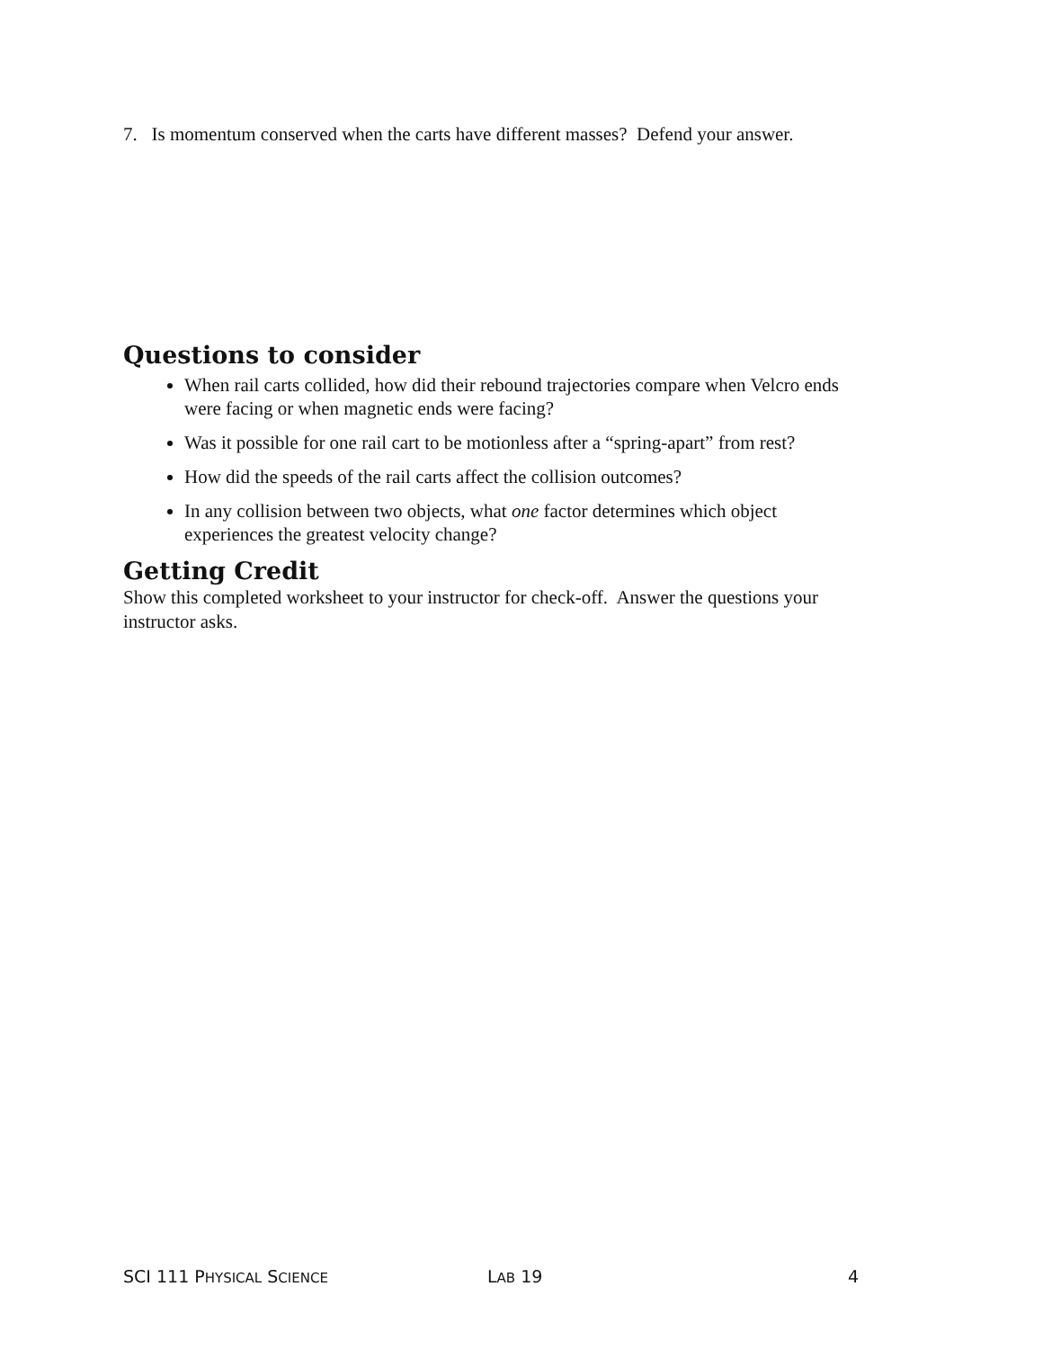7. Is momentum conserved when the carts have different masses? Defend your answer.
Questions to consider
When rail carts collided, how did their rebound trajectories compare when Velcro ends were facing or when magnetic ends were facing?
Was it possible for one rail cart to be motionless after a “spring-apart” from rest?
How did the speeds of the rail carts affect the collision outcomes?
In any collision between two objects, what one factor determines which object experiences the greatest velocity change?
Getting Credit
Show this completed worksheet to your instructor for check-off. Answer the questions your instructor asks.
SCI 111 PHYSICAL SCIENCE LAB 19 4